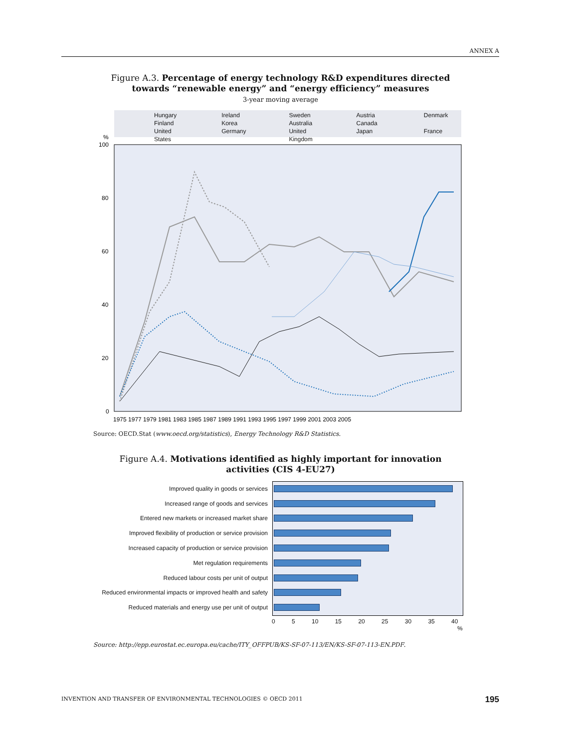ANNEX A
Figure A.3. Percentage of energy technology R&D expenditures directed towards “renewable energy” and “energy efficiency” measures
3-year moving average
Hungary Ireland Sweden Austria Denmark Finland Korea Australia Canada United States Germany United Kingdom Japan France
%
100
80
60
40
20
0
1975 1977 1979 1981 1983 1985 1987 1989 1991 1993 1995 1997 1999 2001 2003 2005
Source: OECD.Stat (www.oecd.org/statistics), Energy Technology R&D Statistics.
Figure A.4. Motivations identified as highly important for innovation activities (CIS 4-EU27)
Improved quality in goods or services
Increased range of goods and services
Entered new markets or increased market share
Improved flexibility of production or service provision
Increased capacity of production or service provision
Met regulation requirements
Reduced labour costs per unit of output
Reduced environmental impacts or improved health and safety
Reduced materials and energy use per unit of output
0 5 10 15 20 25 30 35 40
%
Source: http://epp.eurostat.ec.europa.eu/cache/ITY_OFFPUB/KS-SF-07-113/EN/KS-SF-07-113-EN.PDF.
INVENTION AND TRANSFER OF ENVIRONMENTAL TECHNOLOGIES © OECD 2011
195